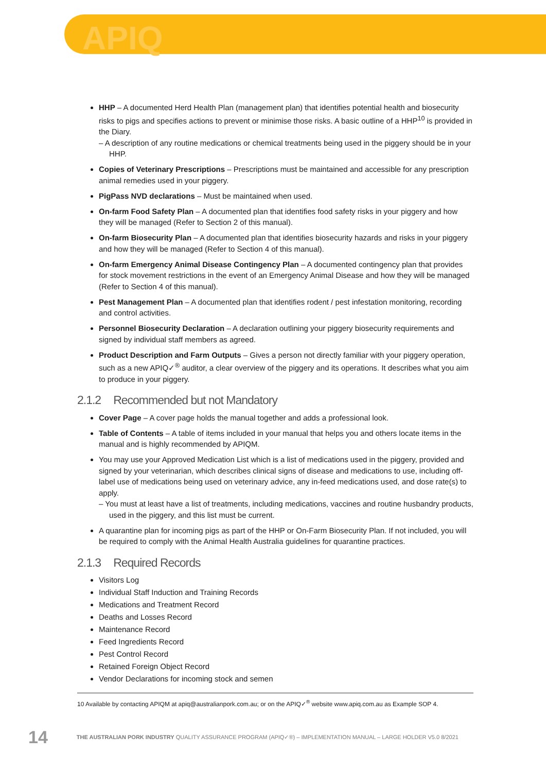APIQ
HHP – A documented Herd Health Plan (management plan) that identifies potential health and biosecurity risks to pigs and specifies actions to prevent or minimise those risks. A basic outline of a HHP<sup>10</sup> is provided in the Diary.
– A description of any routine medications or chemical treatments being used in the piggery should be in your HHP.
Copies of Veterinary Prescriptions – Prescriptions must be maintained and accessible for any prescription animal remedies used in your piggery.
PigPass NVD declarations – Must be maintained when used.
On-farm Food Safety Plan – A documented plan that identifies food safety risks in your piggery and how they will be managed (Refer to Section 2 of this manual).
On-farm Biosecurity Plan – A documented plan that identifies biosecurity hazards and risks in your piggery and how they will be managed (Refer to Section 4 of this manual).
On-farm Emergency Animal Disease Contingency Plan – A documented contingency plan that provides for stock movement restrictions in the event of an Emergency Animal Disease and how they will be managed (Refer to Section 4 of this manual).
Pest Management Plan – A documented plan that identifies rodent / pest infestation monitoring, recording and control activities.
Personnel Biosecurity Declaration – A declaration outlining your piggery biosecurity requirements and signed by individual staff members as agreed.
Product Description and Farm Outputs – Gives a person not directly familiar with your piggery operation, such as a new APIQ✓<sup>®</sup> auditor, a clear overview of the piggery and its operations. It describes what you aim to produce in your piggery.
2.1.2 Recommended but not Mandatory
Cover Page – A cover page holds the manual together and adds a professional look.
Table of Contents – A table of items included in your manual that helps you and others locate items in the manual and is highly recommended by APIQM.
You may use your Approved Medication List which is a list of medications used in the piggery, provided and signed by your veterinarian, which describes clinical signs of disease and medications to use, including off-label use of medications being used on veterinary advice, any in-feed medications used, and dose rate(s) to apply.
– You must at least have a list of treatments, including medications, vaccines and routine husbandry products, used in the piggery, and this list must be current.
A quarantine plan for incoming pigs as part of the HHP or On-Farm Biosecurity Plan. If not included, you will be required to comply with the Animal Health Australia guidelines for quarantine practices.
2.1.3 Required Records
Visitors Log
Individual Staff Induction and Training Records
Medications and Treatment Record
Deaths and Losses Record
Maintenance Record
Feed Ingredients Record
Pest Control Record
Retained Foreign Object Record
Vendor Declarations for incoming stock and semen
10 Available by contacting APIQM at apiq@australianpork.com.au; or on the APIQ✓<sup>®</sup> website www.apiq.com.au as Example SOP 4.
14 THE AUSTRALIAN PORK INDUSTRY QUALITY ASSURANCE PROGRAM (APIQ✓®) – IMPLEMENTATION MANUAL – LARGE HOLDER V5.0 8/2021